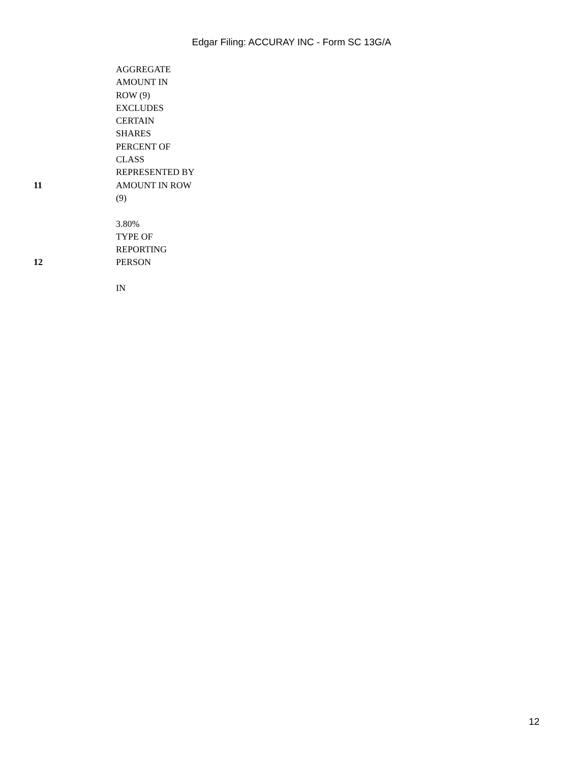Edgar Filing: ACCURAY INC - Form SC 13G/A
| | AGGREGATE AMOUNT IN ROW (9) EXCLUDES CERTAIN SHARES |
| 11 | PERCENT OF CLASS REPRESENTED BY AMOUNT IN ROW (9) 3.80% |
| 12 | TYPE OF REPORTING PERSON |
| | IN |
12